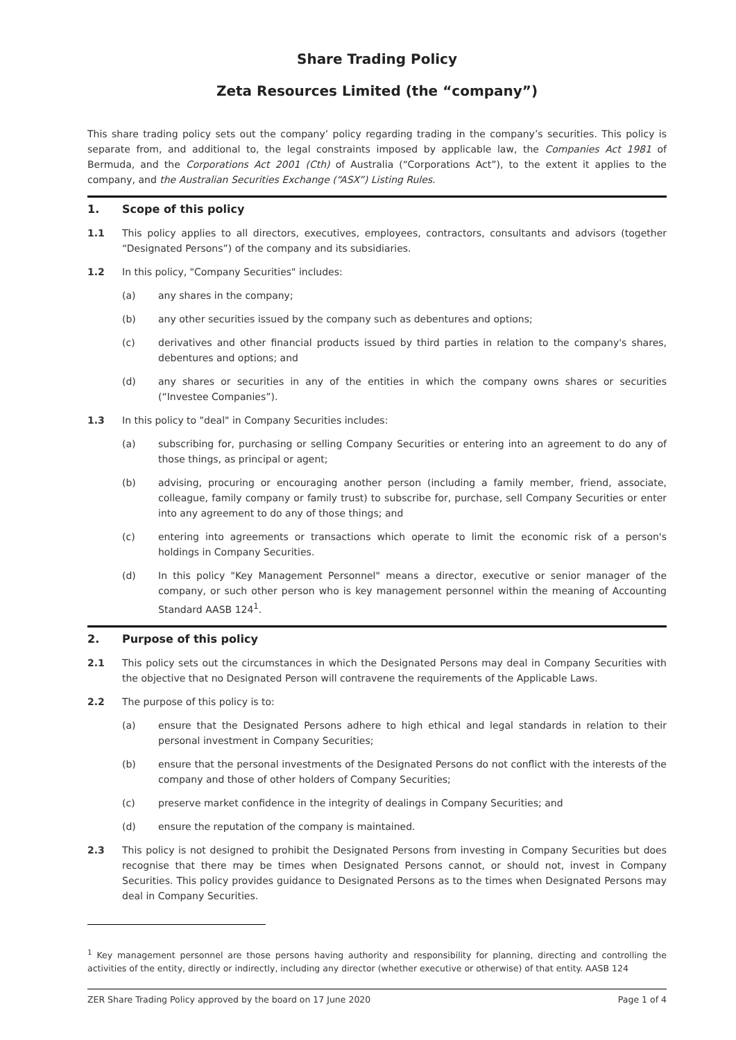Share Trading Policy
Zeta Resources Limited (the “company”)
This share trading policy sets out the company’ policy regarding trading in the company’s securities. This policy is separate from, and additional to, the legal constraints imposed by applicable law, the Companies Act 1981 of Bermuda, and the Corporations Act 2001 (Cth) of Australia (“Corporations Act”), to the extent it applies to the company, and the Australian Securities Exchange (“ASX”) Listing Rules.
1. Scope of this policy
1.1 This policy applies to all directors, executives, employees, contractors, consultants and advisors (together “Designated Persons”) of the company and its subsidiaries.
1.2 In this policy, "Company Securities" includes:
(a) any shares in the company;
(b) any other securities issued by the company such as debentures and options;
(c) derivatives and other financial products issued by third parties in relation to the company's shares, debentures and options; and
(d) any shares or securities in any of the entities in which the company owns shares or securities (“Investee Companies”).
1.3 In this policy to "deal" in Company Securities includes:
(a) subscribing for, purchasing or selling Company Securities or entering into an agreement to do any of those things, as principal or agent;
(b) advising, procuring or encouraging another person (including a family member, friend, associate, colleague, family company or family trust) to subscribe for, purchase, sell Company Securities or enter into any agreement to do any of those things; and
(c) entering into agreements or transactions which operate to limit the economic risk of a person's holdings in Company Securities.
(d) In this policy "Key Management Personnel" means a director, executive or senior manager of the company, or such other person who is key management personnel within the meaning of Accounting Standard AASB 124<sup>1</sup>.
2. Purpose of this policy
2.1 This policy sets out the circumstances in which the Designated Persons may deal in Company Securities with the objective that no Designated Person will contravene the requirements of the Applicable Laws.
2.2 The purpose of this policy is to:
(a) ensure that the Designated Persons adhere to high ethical and legal standards in relation to their personal investment in Company Securities;
(b) ensure that the personal investments of the Designated Persons do not conflict with the interests of the company and those of other holders of Company Securities;
(c) preserve market confidence in the integrity of dealings in Company Securities; and
(d) ensure the reputation of the company is maintained.
2.3 This policy is not designed to prohibit the Designated Persons from investing in Company Securities but does recognise that there may be times when Designated Persons cannot, or should not, invest in Company Securities. This policy provides guidance to Designated Persons as to the times when Designated Persons may deal in Company Securities.
<sup>1</sup> Key management personnel are those persons having authority and responsibility for planning, directing and controlling the activities of the entity, directly or indirectly, including any director (whether executive or otherwise) of that entity. AASB 124
ZER Share Trading Policy approved by the board on 17 June 2020 Page 1 of 4